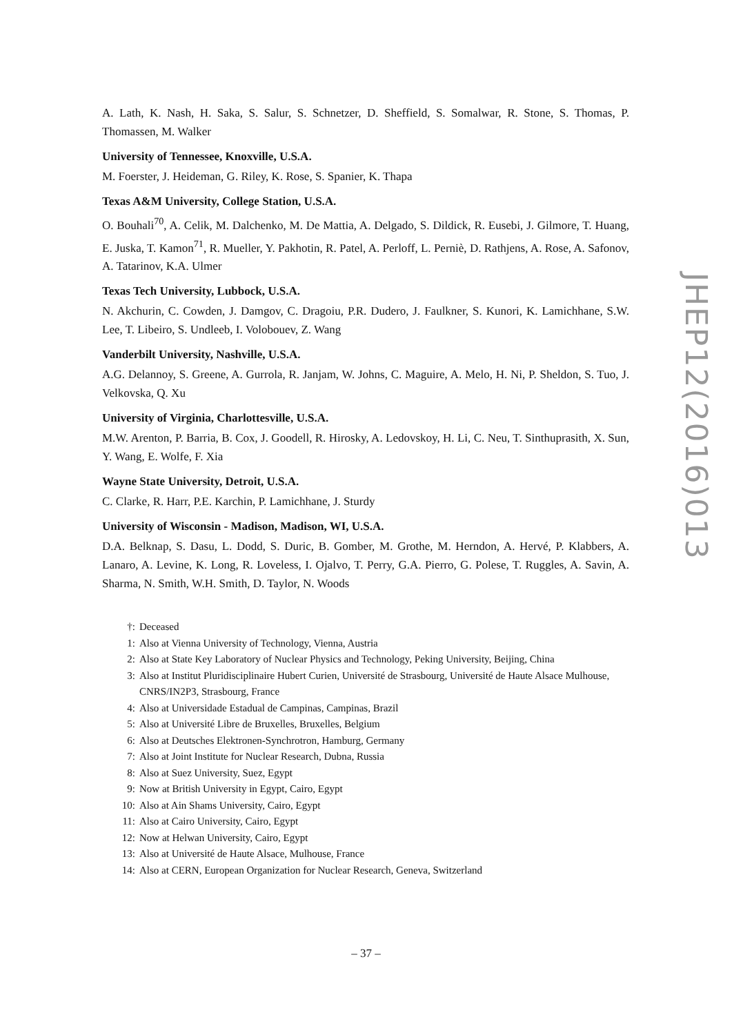A. Lath, K. Nash, H. Saka, S. Salur, S. Schnetzer, D. Sheffield, S. Somalwar, R. Stone, S. Thomas, P. Thomassen, M. Walker
University of Tennessee, Knoxville, U.S.A.
M. Foerster, J. Heideman, G. Riley, K. Rose, S. Spanier, K. Thapa
Texas A&M University, College Station, U.S.A.
O. Bouhali<sup>70</sup>, A. Celik, M. Dalchenko, M. De Mattia, A. Delgado, S. Dildick, R. Eusebi, J. Gilmore, T. Huang, E. Juska, T. Kamon<sup>71</sup>, R. Mueller, Y. Pakhotin, R. Patel, A. Perloff, L. Perniè, D. Rathjens, A. Rose, A. Safonov, A. Tatarinov, K.A. Ulmer
Texas Tech University, Lubbock, U.S.A.
N. Akchurin, C. Cowden, J. Damgov, C. Dragoiu, P.R. Dudero, J. Faulkner, S. Kunori, K. Lamichhane, S.W. Lee, T. Libeiro, S. Undleeb, I. Volobouev, Z. Wang
Vanderbilt University, Nashville, U.S.A.
A.G. Delannoy, S. Greene, A. Gurrola, R. Janjam, W. Johns, C. Maguire, A. Melo, H. Ni, P. Sheldon, S. Tuo, J. Velkovska, Q. Xu
University of Virginia, Charlottesville, U.S.A.
M.W. Arenton, P. Barria, B. Cox, J. Goodell, R. Hirosky, A. Ledovskoy, H. Li, C. Neu, T. Sinthuprasith, X. Sun, Y. Wang, E. Wolfe, F. Xia
Wayne State University, Detroit, U.S.A.
C. Clarke, R. Harr, P.E. Karchin, P. Lamichhane, J. Sturdy
University of Wisconsin - Madison, Madison, WI, U.S.A.
D.A. Belknap, S. Dasu, L. Dodd, S. Duric, B. Gomber, M. Grothe, M. Herndon, A. Hervé, P. Klabbers, A. Lanaro, A. Levine, K. Long, R. Loveless, I. Ojalvo, T. Perry, G.A. Pierro, G. Polese, T. Ruggles, A. Savin, A. Sharma, N. Smith, W.H. Smith, D. Taylor, N. Woods
†: Deceased
1: Also at Vienna University of Technology, Vienna, Austria
2: Also at State Key Laboratory of Nuclear Physics and Technology, Peking University, Beijing, China
3: Also at Institut Pluridisciplinaire Hubert Curien, Université de Strasbourg, Université de Haute Alsace Mulhouse, CNRS/IN2P3, Strasbourg, France
4: Also at Universidade Estadual de Campinas, Campinas, Brazil
5: Also at Université Libre de Bruxelles, Bruxelles, Belgium
6: Also at Deutsches Elektronen-Synchrotron, Hamburg, Germany
7: Also at Joint Institute for Nuclear Research, Dubna, Russia
8: Also at Suez University, Suez, Egypt
9: Now at British University in Egypt, Cairo, Egypt
10: Also at Ain Shams University, Cairo, Egypt
11: Also at Cairo University, Cairo, Egypt
12: Now at Helwan University, Cairo, Egypt
13: Also at Université de Haute Alsace, Mulhouse, France
14: Also at CERN, European Organization for Nuclear Research, Geneva, Switzerland
JHEP12(2016)013
– 37 –